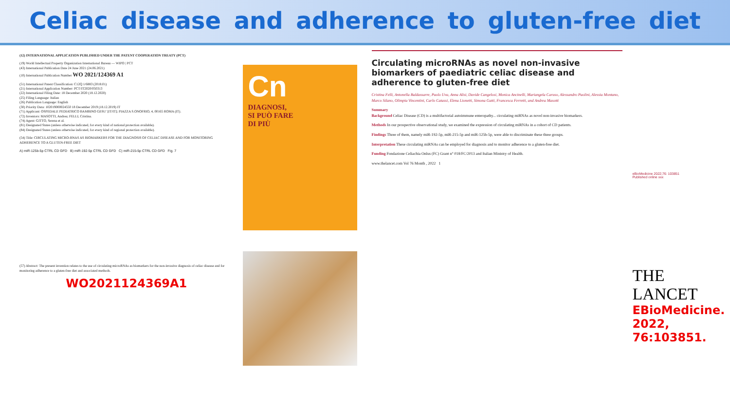Celiac disease and adherence to gluten-free diet
(12) INTERNATIONAL APPLICATION PUBLISHED UNDER THE PATENT COOPERATION TREATY (PCT)
(19) World Intellectual Property Organization International Bureau — WIPO | PCT
(43) International Publication Date 24 June 2021 (24.06.2021)
(10) International Publication Number WO 2021/124369 A1
(51) International Patent Classification: C12Q 1/6883 (2018.01)
(21) International Application Number: PCT/IT2020/050313
(22) International Filing Date: 18 December 2020 (18.12.2020)
(25) Filing Language: Italian
(26) Publication Language: English
(30) Priority Data: 102019000024550 18 December 2019 (18.12.2019) IT
(71) Applicant: OSPEDALE PEDIATRICO BAMBINO GESU' [IT/IT]; PIAZZA S.ONOFRIO, 4, 00165 ROMA (IT).
(72) Inventors: MASOTTI, Andrea; FELLI, Cristina.
(74) Agent: GITTO, Serena et al.
(81) Designated States (unless otherwise indicated, for every kind of national protection available).
(84) Designated States (unless otherwise indicated, for every kind of regional protection available).
(54) Title: CIRCULATING MICRO-RNAS AS BIOMARKERS FOR THE DIAGNOSIS OF CELIAC DISEASE AND FOR MONITORING ADHERENCE TO A GLUTEN-FREE DIET
A) miR-125b-5p CTRL CD GFD B) miR-192-5p CTRL CD GFD C) miR-215-5p CTRL CD GFD Fig. 7
(57) Abstract: The present invention relates to the use of circulating microRNAs as biomarkers for the non-invasive diagnosis of celiac disease and for monitoring adherence to a gluten-free diet and associated methods.
WO2021124369A1
Cn
DIAGNOSI,
SI PUÒ FARE
DI PIÙ
Circulating microRNAs as novel non-invasive biomarkers of paediatric celiac disease and adherence to gluten-free diet
Cristina Felli, Antonella Baldassarre, Paolo Uva, Anna Alisi, Davide Cangelosi, Monica Ancinelli, Mariangela Caruso, Alessandro Paolini, Alessia Montano, Marco Silano, Olimpia Vincentini, Carlo Catassi, Elena Lionetti, Simona Gatti, Francesca Ferretti, and Andrea Masotti
Summary
Background Celiac Disease (CD) is a multifactorial autoimmune enteropathy... circulating miRNAs as novel non-invasive biomarkers.
Methods In our prospective observational study, we examined the expression of circulating miRNAs in a cohort of CD patients.
Findings Three of them, namely miR-192-5p, miR-215-5p and miR-125b-5p, were able to discriminate these three groups.
Interpretation These circulating miRNAs can be employed for diagnosis and to monitor adherence to a gluten-free diet.
Funding Fondazione Celiachia Onlus (FC) Grant n° 018/FC/2013 and Italian Ministry of Health.
www.thelancet.com Vol 76 Month , 2022 1
eBioMedicine 2022;76: 103851
Published online xxx
THE LANCET
EBioMedicine.
2022, 76:103851.